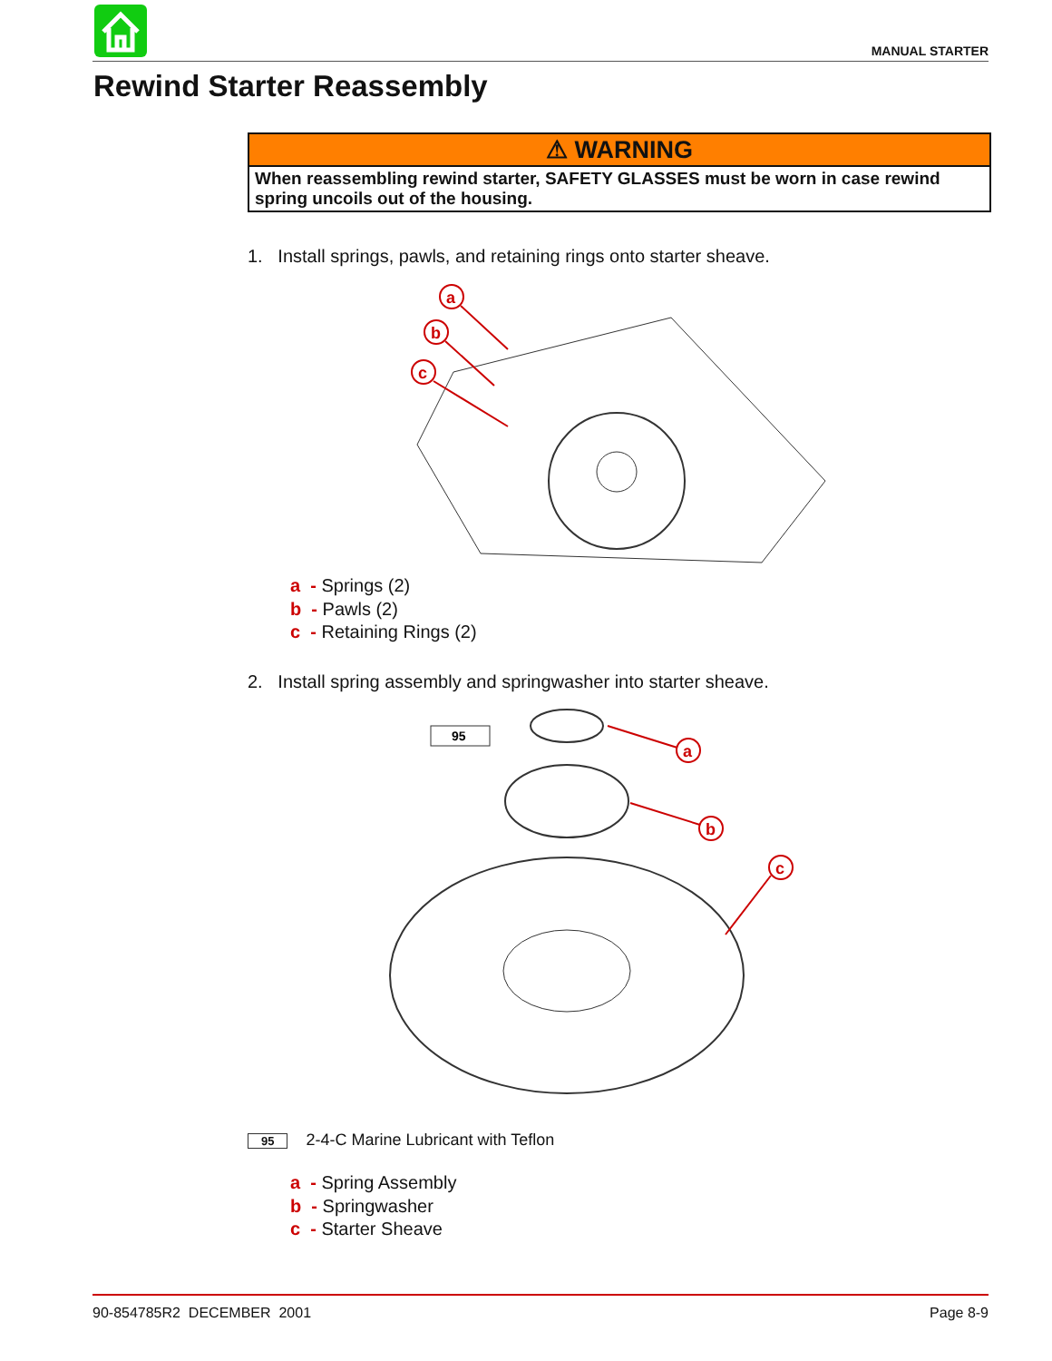MANUAL STARTER
Rewind Starter Reassembly
⚠ WARNING
When reassembling rewind starter, SAFETY GLASSES must be worn in case rewind spring uncoils out of the housing.
1. Install springs, pawls, and retaining rings onto starter sheave.
a
b
c
a - Springs (2)
b - Pawls (2)
c - Retaining Rings (2)
2. Install spring assembly and springwasher into starter sheave.
95
a
b
c
95 2-4-C Marine Lubricant with Teflon
a - Spring Assembly
b - Springwasher
c - Starter Sheave
90-854785R2 DECEMBER 2001 Page 8-9